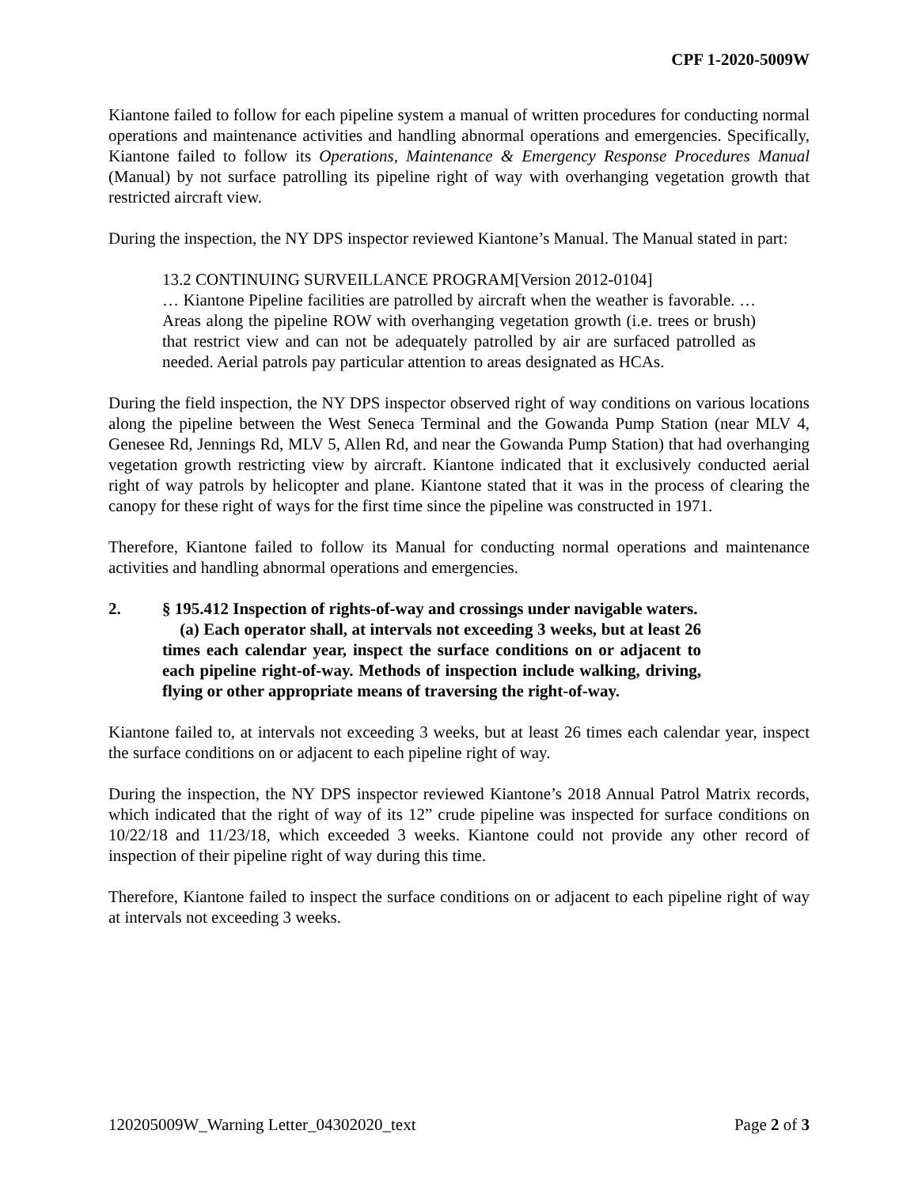CPF 1-2020-5009W
Kiantone failed to follow for each pipeline system a manual of written procedures for conducting normal operations and maintenance activities and handling abnormal operations and emergencies. Specifically, Kiantone failed to follow its Operations, Maintenance & Emergency Response Procedures Manual (Manual) by not surface patrolling its pipeline right of way with overhanging vegetation growth that restricted aircraft view.
During the inspection, the NY DPS inspector reviewed Kiantone’s Manual. The Manual stated in part:
13.2 CONTINUING SURVEILLANCE PROGRAM[Version 2012-0104]
… Kiantone Pipeline facilities are patrolled by aircraft when the weather is favorable. … Areas along the pipeline ROW with overhanging vegetation growth (i.e. trees or brush) that restrict view and can not be adequately patrolled by air are surfaced patrolled as needed. Aerial patrols pay particular attention to areas designated as HCAs.
During the field inspection, the NY DPS inspector observed right of way conditions on various locations along the pipeline between the West Seneca Terminal and the Gowanda Pump Station (near MLV 4, Genesee Rd, Jennings Rd, MLV 5, Allen Rd, and near the Gowanda Pump Station) that had overhanging vegetation growth restricting view by aircraft. Kiantone indicated that it exclusively conducted aerial right of way patrols by helicopter and plane. Kiantone stated that it was in the process of clearing the canopy for these right of ways for the first time since the pipeline was constructed in 1971.
Therefore, Kiantone failed to follow its Manual for conducting normal operations and maintenance activities and handling abnormal operations and emergencies.
2. § 195.412 Inspection of rights-of-way and crossings under navigable waters.
(a) Each operator shall, at intervals not exceeding 3 weeks, but at least 26 times each calendar year, inspect the surface conditions on or adjacent to each pipeline right-of-way. Methods of inspection include walking, driving, flying or other appropriate means of traversing the right-of-way.
Kiantone failed to, at intervals not exceeding 3 weeks, but at least 26 times each calendar year, inspect the surface conditions on or adjacent to each pipeline right of way.
During the inspection, the NY DPS inspector reviewed Kiantone’s 2018 Annual Patrol Matrix records, which indicated that the right of way of its 12” crude pipeline was inspected for surface conditions on 10/22/18 and 11/23/18, which exceeded 3 weeks. Kiantone could not provide any other record of inspection of their pipeline right of way during this time.
Therefore, Kiantone failed to inspect the surface conditions on or adjacent to each pipeline right of way at intervals not exceeding 3 weeks.
120205009W_Warning Letter_04302020_text Page 2 of 3